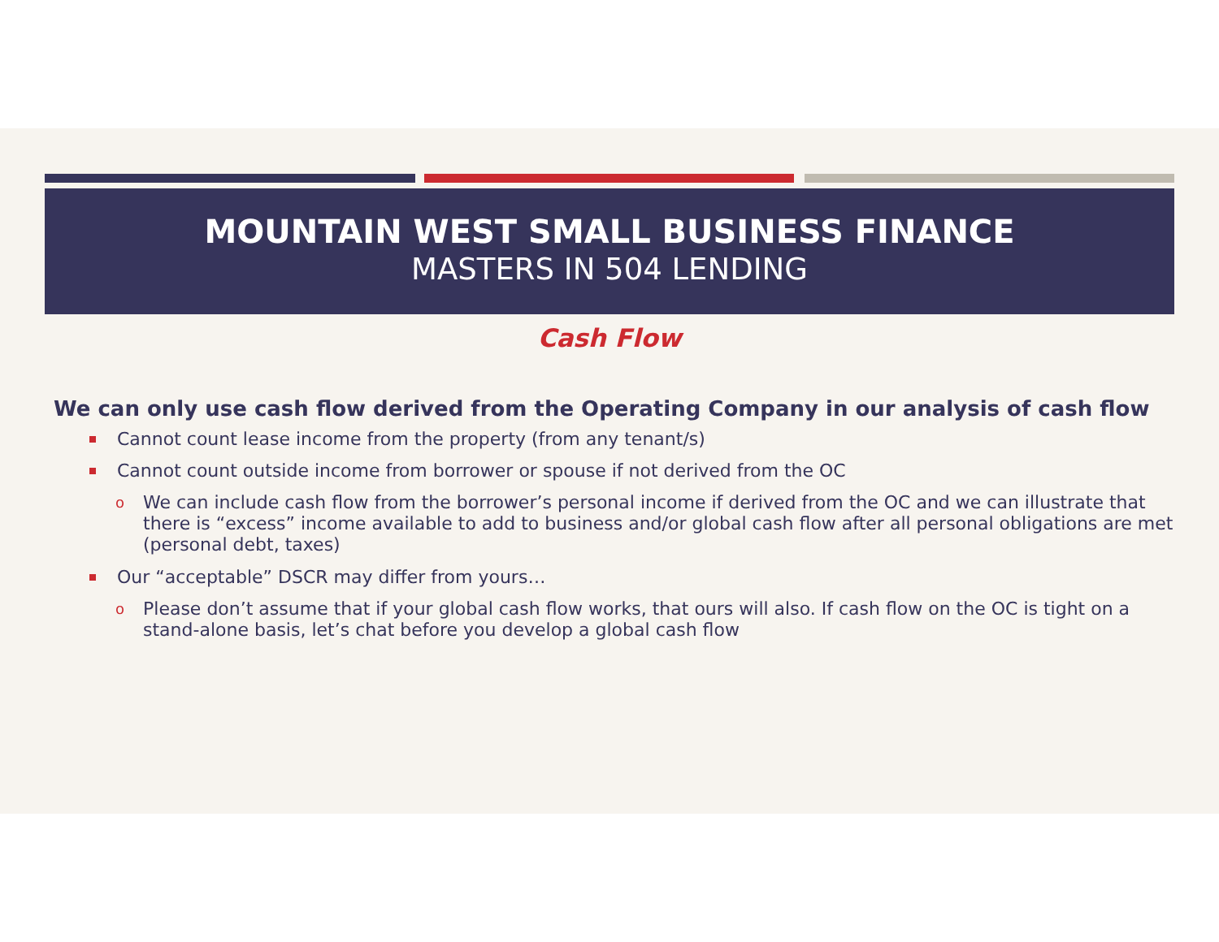MOUNTAIN WEST SMALL BUSINESS FINANCE
MASTERS IN 504 LENDING
Cash Flow
We can only use cash flow derived from the Operating Company in our analysis of cash flow
Cannot count lease income from the property (from any tenant/s)
Cannot count outside income from borrower or spouse if not derived from the OC
o We can include cash flow from the borrower’s personal income if derived from the OC and we can illustrate that there is “excess” income available to add to business and/or global cash flow after all personal obligations are met (personal debt, taxes)
Our “acceptable” DSCR may differ from yours…
o Please don’t assume that if your global cash flow works, that ours will also. If cash flow on the OC is tight on a stand-alone basis, let’s chat before you develop a global cash flow